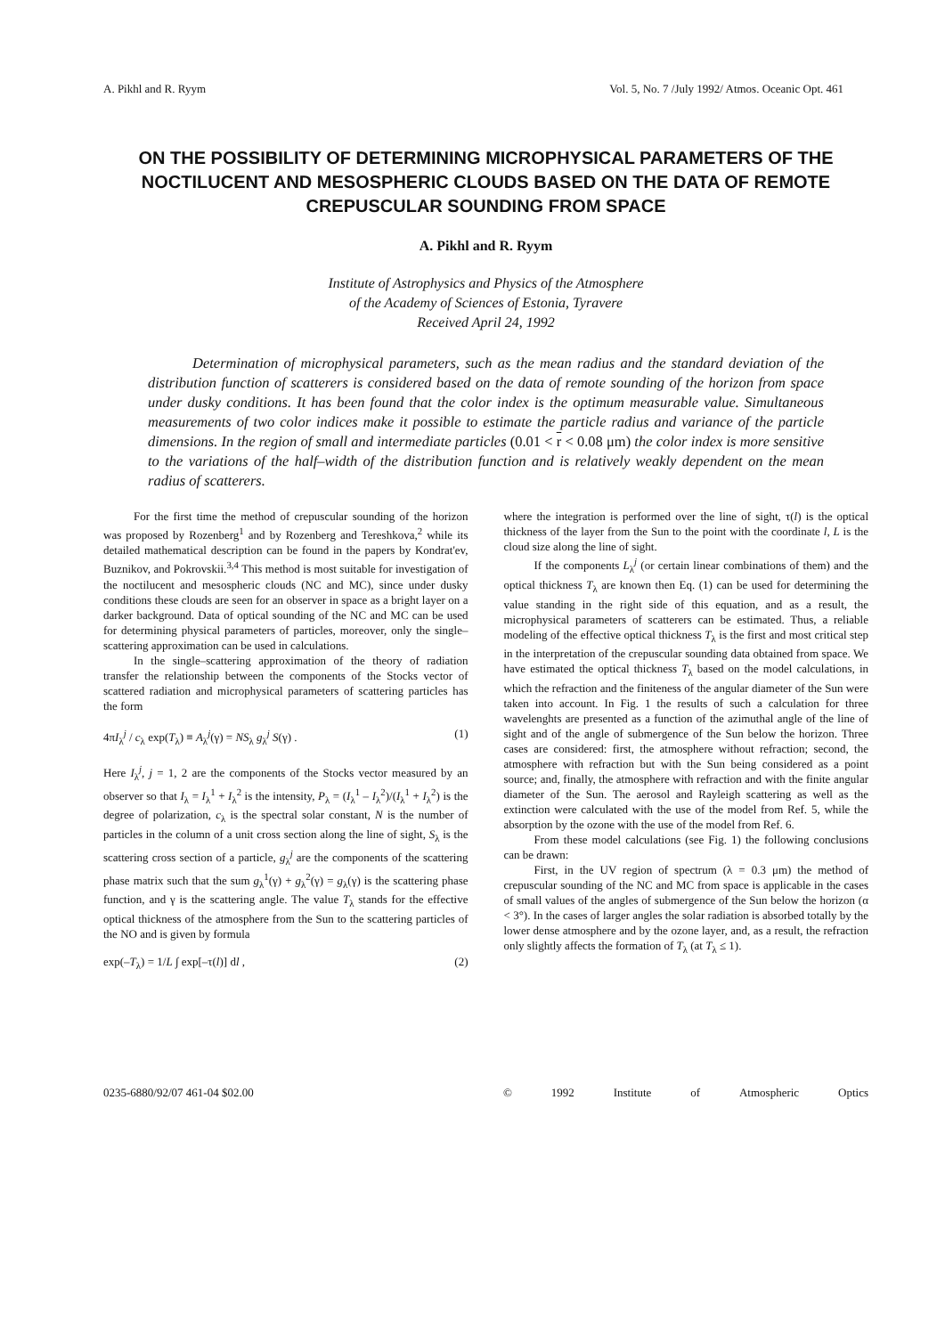A. Pikhl and R. Ryym Vol. 5, No. 7 /July 1992/ Atmos. Oceanic Opt. 461
ON THE POSSIBILITY OF DETERMINING MICROPHYSICAL PARAMETERS OF THE NOCTILUCENT AND MESOSPHERIC CLOUDS BASED ON THE DATA OF REMOTE CREPUSCULAR SOUNDING FROM SPACE
A. Pikhl and R. Ryym
Institute of Astrophysics and Physics of the Atmosphere
of the Academy of Sciences of Estonia, Tyravere
Received April 24, 1992
Determination of microphysical parameters, such as the mean radius and the standard deviation of the distribution function of scatterers is considered based on the data of remote sounding of the horizon from space under dusky conditions. It has been found that the color index is the optimum measurable value. Simultaneous measurements of two color indices make it possible to estimate the particle radius and variance of the particle dimensions. In the region of small and intermediate particles (0.01 < r < 0.08 μm) the color index is more sensitive to the variations of the half–width of the distribution function and is relatively weakly dependent on the mean radius of scatterers.
For the first time the method of crepuscular sounding of the horizon was proposed by Rozenberg<sup>1</sup> and by Rozenberg and Tereshkova,<sup>2</sup> while its detailed mathematical description can be found in the papers by Kondrat'ev, Buznikov, and Pokrovskii.<sup>3,4</sup> This method is most suitable for investigation of the noctilucent and mesospheric clouds (NC and MC), since under dusky conditions these clouds are seen for an observer in space as a bright layer on a darker background. Data of optical sounding of the NC and MC can be used for determining physical parameters of particles, moreover, only the single–scattering approximation can be used in calculations.
In the single–scattering approximation of the theory of radiation transfer the relationship between the components of the Stocks vector of scattered radiation and microphysical parameters of scattering particles has the form
4πI<sub>λ</sub><sup>j</sup> / c<sub>λ</sub> exp(T<sub>λ</sub>) ≡ A<sub>λ</sub><sup>j</sup>(γ) = NS<sub>λ</sub> g<sub>λ</sub><sup>j</sup> S(γ) . (1)
Here I<sub>λ</sub><sup>j</sup>, j = 1, 2 are the components of the Stocks vector measured by an observer so that I<sub>λ</sub> = I<sub>λ</sub><sup>1</sup> + I<sub>λ</sub><sup>2</sup> is the intensity, P<sub>λ</sub> = (I<sub>λ</sub><sup>1</sup> – I<sub>λ</sub><sup>2</sup>)/(I<sub>λ</sub><sup>1</sup> + I<sub>λ</sub><sup>2</sup>) is the degree of polarization, c<sub>λ</sub> is the spectral solar constant, N is the number of particles in the column of a unit cross section along the line of sight, S<sub>λ</sub> is the scattering cross section of a particle, g<sub>λ</sub><sup>j</sup> are the components of the scattering phase matrix such that the sum g<sub>λ</sub><sup>1</sup>(γ) + g<sub>λ</sub><sup>2</sup>(γ) = g<sub>λ</sub>(γ) is the scattering phase function, and γ is the scattering angle. The value T<sub>λ</sub> stands for the effective optical thickness of the atmosphere from the Sun to the scattering particles of the NO and is given by formula
exp(–T<sub>λ</sub>) = 1/L ∫ exp[–τ(l)] dl , (2)
where the integration is performed over the line of sight, τ(l) is the optical thickness of the layer from the Sun to the point with the coordinate l, L is the cloud size along the line of sight.
If the components L<sub>λ</sub><sup>j</sup> (or certain linear combinations of them) and the optical thickness T<sub>λ</sub> are known then Eq. (1) can be used for determining the value standing in the right side of this equation, and as a result, the microphysical parameters of scatterers can be estimated. Thus, a reliable modeling of the effective optical thickness T<sub>λ</sub> is the first and most critical step in the interpretation of the crepuscular sounding data obtained from space. We have estimated the optical thickness T<sub>λ</sub> based on the model calculations, in which the refraction and the finiteness of the angular diameter of the Sun were taken into account. In Fig. 1 the results of such a calculation for three wavelenghts are presented as a function of the azimuthal angle of the line of sight and of the angle of submergence of the Sun below the horizon. Three cases are considered: first, the atmosphere without refraction; second, the atmosphere with refraction but with the Sun being considered as a point source; and, finally, the atmosphere with refraction and with the finite angular diameter of the Sun. The aerosol and Rayleigh scattering as well as the extinction were calculated with the use of the model from Ref. 5, while the absorption by the ozone with the use of the model from Ref. 6.
From these model calculations (see Fig. 1) the following conclusions can be drawn:
First, in the UV region of spectrum (λ = 0.3 μm) the method of crepuscular sounding of the NC and MC from space is applicable in the cases of small values of the angles of submergence of the Sun below the horizon (α < 3°). In the cases of larger angles the solar radiation is absorbed totally by the lower dense atmosphere and by the ozone layer, and, as a result, the refraction only slightly affects the formation of T<sub>λ</sub> (at T<sub>λ</sub> ≤ 1).
0235-6880/92/07 461-04 $02.00 © 1992 Institute of Atmospheric Optics